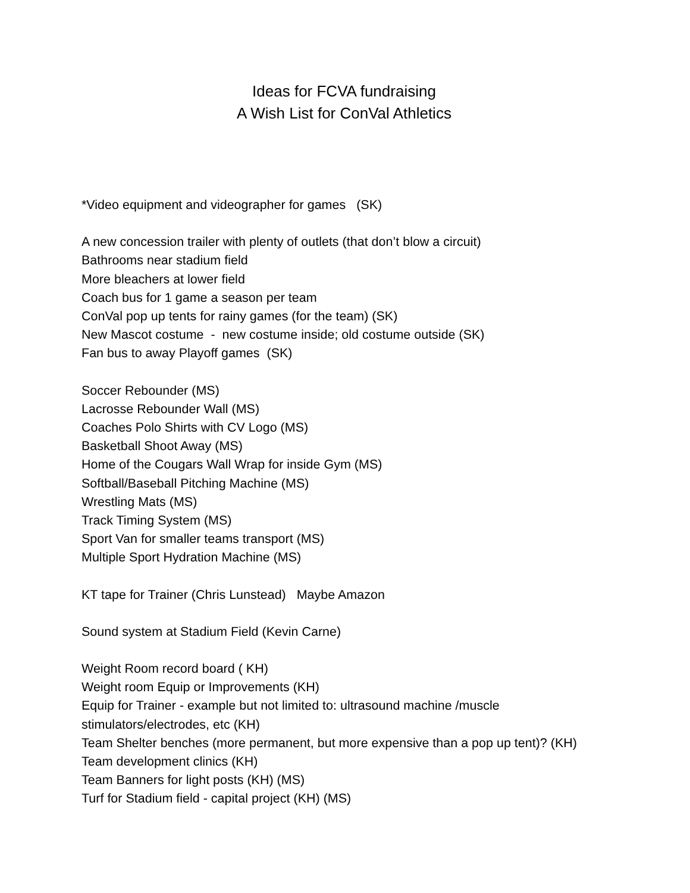Ideas for FCVA fundraising
A Wish List for ConVal Athletics
*Video equipment and videographer for games (SK)
A new concession trailer with plenty of outlets (that don’t blow a circuit)
Bathrooms near stadium field
More bleachers at lower field
Coach bus for 1 game a season per team
ConVal pop up tents for rainy games (for the team) (SK)
New Mascot costume - new costume inside; old costume outside (SK)
Fan bus to away Playoff games (SK)
Soccer Rebounder (MS)
Lacrosse Rebounder Wall (MS)
Coaches Polo Shirts with CV Logo (MS)
Basketball Shoot Away (MS)
Home of the Cougars Wall Wrap for inside Gym (MS)
Softball/Baseball Pitching Machine (MS)
Wrestling Mats (MS)
Track Timing System (MS)
Sport Van for smaller teams transport (MS)
Multiple Sport Hydration Machine (MS)
KT tape for Trainer (Chris Lunstead) Maybe Amazon
Sound system at Stadium Field (Kevin Carne)
Weight Room record board ( KH)
Weight room Equip or Improvements (KH)
Equip for Trainer - example but not limited to: ultrasound machine /muscle stimulators/electrodes, etc (KH)
Team Shelter benches (more permanent, but more expensive than a pop up tent)? (KH)
Team development clinics (KH)
Team Banners for light posts (KH) (MS)
Turf for Stadium field - capital project (KH) (MS)